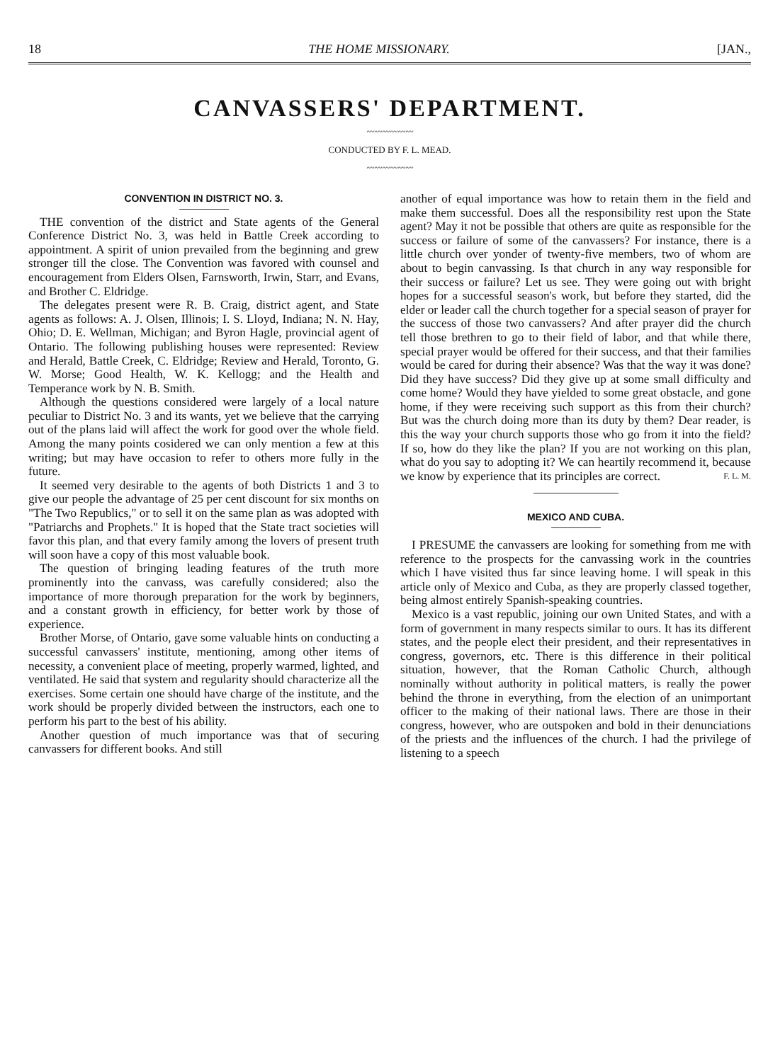18 THE HOME MISSIONARY. [JAN.,
CANVASSERS' DEPARTMENT.
〰〰〰〰〰〰
CONDUCTED BY F. L. MEAD.
〰〰〰〰〰〰
CONVENTION IN DISTRICT NO. 3.
THE convention of the district and State agents of the General Conference District No. 3, was held in Battle Creek according to appointment. A spirit of union prevailed from the beginning and grew stronger till the close. The Convention was favored with counsel and encouragement from Elders Olsen, Farnsworth, Irwin, Starr, and Evans, and Brother C. Eldridge.
The delegates present were R. B. Craig, district agent, and State agents as follows: A. J. Olsen, Illinois; I. S. Lloyd, Indiana; N. N. Hay, Ohio; D. E. Wellman, Michigan; and Byron Hagle, provincial agent of Ontario. The following publishing houses were represented: Review and Herald, Battle Creek, C. Eldridge; Review and Herald, Toronto, G. W. Morse; Good Health, W. K. Kellogg; and the Health and Temperance work by N. B. Smith.
Although the questions considered were largely of a local nature peculiar to District No. 3 and its wants, yet we believe that the carrying out of the plans laid will affect the work for good over the whole field. Among the many points cosidered we can only mention a few at this writing; but may have occasion to refer to others more fully in the future.
It seemed very desirable to the agents of both Districts 1 and 3 to give our people the advantage of 25 per cent discount for six months on "The Two Republics," or to sell it on the same plan as was adopted with "Patriarchs and Prophets." It is hoped that the State tract societies will favor this plan, and that every family among the lovers of present truth will soon have a copy of this most valuable book.
The question of bringing leading features of the truth more prominently into the canvass, was carefully considered; also the importance of more thorough preparation for the work by beginners, and a constant growth in efficiency, for better work by those of experience.
Brother Morse, of Ontario, gave some valuable hints on conducting a successful canvassers' institute, mentioning, among other items of necessity, a convenient place of meeting, properly warmed, lighted, and ventilated. He said that system and regularity should characterize all the exercises. Some certain one should have charge of the institute, and the work should be properly divided between the instructors, each one to perform his part to the best of his ability.
Another question of much importance was that of securing canvassers for different books. And still
another of equal importance was how to retain them in the field and make them successful. Does all the responsibility rest upon the State agent? May it not be possible that others are quite as responsible for the success or failure of some of the canvassers? For instance, there is a little church over yonder of twenty-five members, two of whom are about to begin canvassing. Is that church in any way responsible for their success or failure? Let us see. They were going out with bright hopes for a successful season's work, but before they started, did the elder or leader call the church together for a special season of prayer for the success of those two canvassers? And after prayer did the church tell those brethren to go to their field of labor, and that while there, special prayer would be offered for their success, and that their families would be cared for during their absence? Was that the way it was done? Did they have success? Did they give up at some small difficulty and come home? Would they have yielded to some great obstacle, and gone home, if they were receiving such support as this from their church? But was the church doing more than its duty by them? Dear reader, is this the way your church supports those who go from it into the field? If so, how do they like the plan? If you are not working on this plan, what do you say to adopting it? We can heartily recommend it, because we know by experience that its principles are correct. F. L. M.
MEXICO AND CUBA.
I PRESUME the canvassers are looking for something from me with reference to the prospects for the canvassing work in the countries which I have visited thus far since leaving home. I will speak in this article only of Mexico and Cuba, as they are properly classed together, being almost entirely Spanish-speaking countries.
Mexico is a vast republic, joining our own United States, and with a form of government in many respects similar to ours. It has its different states, and the people elect their president, and their representatives in congress, governors, etc. There is this difference in their political situation, however, that the Roman Catholic Church, although nominally without authority in political matters, is really the power behind the throne in everything, from the election of an unimportant officer to the making of their national laws. There are those in their congress, however, who are outspoken and bold in their denunciations of the priests and the influences of the church. I had the privilege of listening to a speech